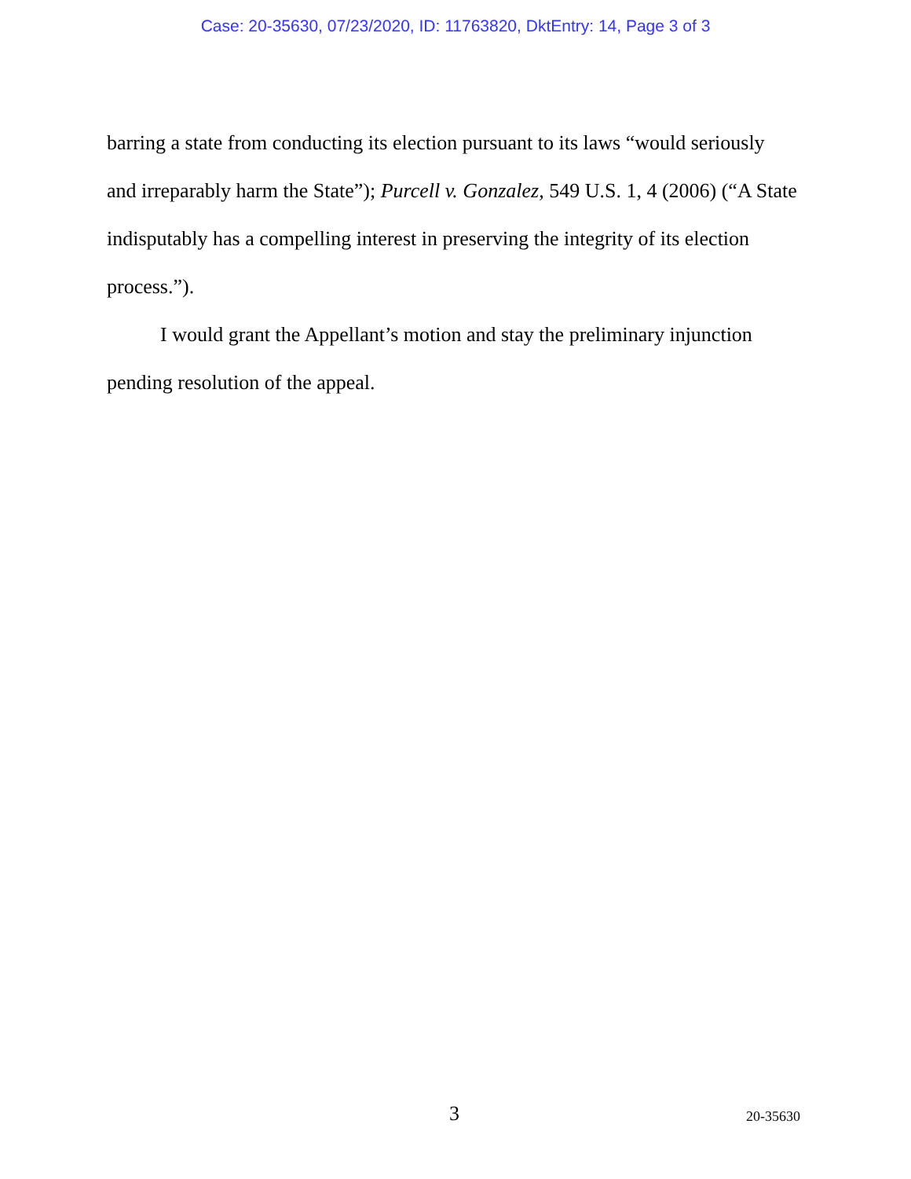Case: 20-35630, 07/23/2020, ID: 11763820, DktEntry: 14, Page 3 of 3
barring a state from conducting its election pursuant to its laws “would seriously and irreparably harm the State”); Purcell v. Gonzalez, 549 U.S. 1, 4 (2006) (“A State indisputably has a compelling interest in preserving the integrity of its election process.”).
I would grant the Appellant’s motion and stay the preliminary injunction pending resolution of the appeal.
3 20-35630